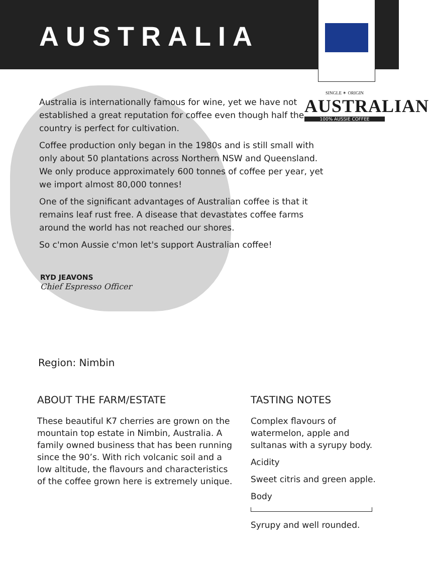AUSTRALIA
SINGLE ✶ ORIGIN
AUSTRALIAN
100% AUSSIE COFFEE
Australia is internationally famous for wine, yet we have not established a great reputation for coffee even though half the country is perfect for cultivation.
Coffee production only began in the 1980s and is still small with only about 50 plantations across Northern NSW and Queensland. We only produce approximately 600 tonnes of coffee per year, yet we import almost 80,000 tonnes!
One of the significant advantages of Australian coffee is that it remains leaf rust free. A disease that devastates coffee farms around the world has not reached our shores.
So c'mon Aussie c'mon let's support Australian coffee!
RYD JEAVONS
Chief Espresso Officer
Region: Nimbin
ABOUT THE FARM/ESTATE
These beautiful K7 cherries are grown on the mountain top estate in Nimbin, Australia. A family owned business that has been running since the 90’s. With rich volcanic soil and a low altitude, the flavours and characteristics of the coffee grown here is extremely unique.
TASTING NOTES
Complex flavours of watermelon, apple and sultanas with a syrupy body.
Acidity
Sweet citris and green apple.
Body
Syrupy and well rounded.